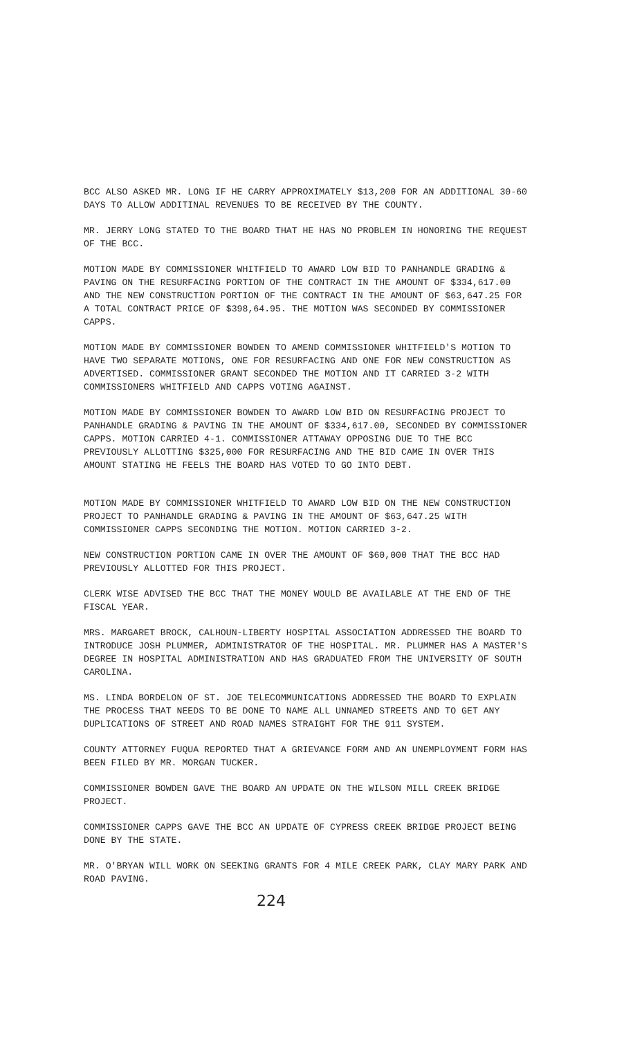BCC ALSO ASKED MR. LONG IF HE CARRY APPROXIMATELY $13,200 FOR AN ADDITIONAL 30-60 DAYS TO ALLOW ADDITINAL REVENUES TO BE RECEIVED BY THE COUNTY.
MR. JERRY LONG STATED TO THE BOARD THAT HE HAS NO PROBLEM IN HONORING THE REQUEST OF THE BCC.
MOTION MADE BY COMMISSIONER WHITFIELD TO AWARD LOW BID TO PANHANDLE GRADING & PAVING ON THE RESURFACING PORTION OF THE CONTRACT IN THE AMOUNT OF $334,617.00 AND THE NEW CONSTRUCTION PORTION OF THE CONTRACT IN THE AMOUNT OF $63,647.25 FOR A TOTAL CONTRACT PRICE OF $398,64.95. THE MOTION WAS SECONDED BY COMMISSIONER CAPPS.
MOTION MADE BY COMMISSIONER BOWDEN TO AMEND COMMISSIONER WHITFIELD'S MOTION TO HAVE TWO SEPARATE MOTIONS, ONE FOR RESURFACING AND ONE FOR NEW CONSTRUCTION AS ADVERTISED. COMMISSIONER GRANT SECONDED THE MOTION AND IT CARRIED 3-2 WITH COMMISSIONERS WHITFIELD AND CAPPS VOTING AGAINST.
MOTION MADE BY COMMISSIONER BOWDEN TO AWARD LOW BID ON RESURFACING PROJECT TO PANHANDLE GRADING & PAVING IN THE AMOUNT OF $334,617.00, SECONDED BY COMMISSIONER CAPPS. MOTION CARRIED 4-1. COMMISSIONER ATTAWAY OPPOSING DUE TO THE BCC PREVIOUSLY ALLOTTING $325,000 FOR RESURFACING AND THE BID CAME IN OVER THIS AMOUNT STATING HE FEELS THE BOARD HAS VOTED TO GO INTO DEBT.
MOTION MADE BY COMMISSIONER WHITFIELD TO AWARD LOW BID ON THE NEW CONSTRUCTION PROJECT TO PANHANDLE GRADING & PAVING IN THE AMOUNT OF $63,647.25 WITH COMMISSIONER CAPPS SECONDING THE MOTION. MOTION CARRIED 3-2.
NEW CONSTRUCTION PORTION CAME IN OVER THE AMOUNT OF $60,000 THAT THE BCC HAD PREVIOUSLY ALLOTTED FOR THIS PROJECT.
CLERK WISE ADVISED THE BCC THAT THE MONEY WOULD BE AVAILABLE AT THE END OF THE FISCAL YEAR.
MRS. MARGARET BROCK, CALHOUN-LIBERTY HOSPITAL ASSOCIATION ADDRESSED THE BOARD TO INTRODUCE JOSH PLUMMER, ADMINISTRATOR OF THE HOSPITAL. MR. PLUMMER HAS A MASTER'S DEGREE IN HOSPITAL ADMINISTRATION AND HAS GRADUATED FROM THE UNIVERSITY OF SOUTH CAROLINA.
MS. LINDA BORDELON OF ST. JOE TELECOMMUNICATIONS ADDRESSED THE BOARD TO EXPLAIN THE PROCESS THAT NEEDS TO BE DONE TO NAME ALL UNNAMED STREETS AND TO GET ANY DUPLICATIONS OF STREET AND ROAD NAMES STRAIGHT FOR THE 911 SYSTEM.
COUNTY ATTORNEY FUQUA REPORTED THAT A GRIEVANCE FORM AND AN UNEMPLOYMENT FORM HAS BEEN FILED BY MR. MORGAN TUCKER.
COMMISSIONER BOWDEN GAVE THE BOARD AN UPDATE ON THE WILSON MILL CREEK BRIDGE PROJECT.
COMMISSIONER CAPPS GAVE THE BCC AN UPDATE OF CYPRESS CREEK BRIDGE PROJECT BEING DONE BY THE STATE.
MR. O'BRYAN WILL WORK ON SEEKING GRANTS FOR 4 MILE CREEK PARK, CLAY MARY PARK AND ROAD PAVING.
224